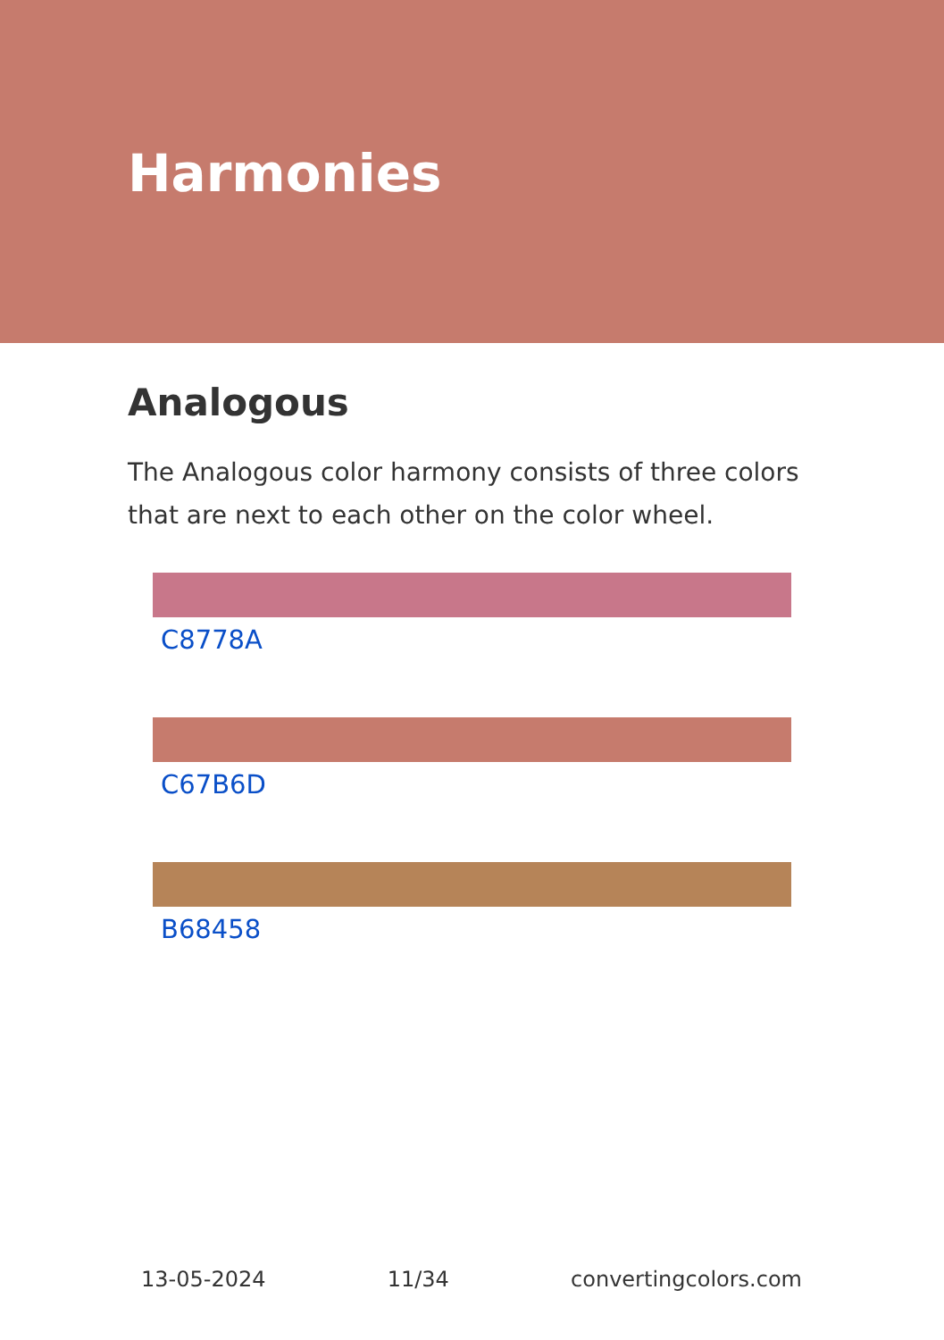Harmonies
Analogous
The Analogous color harmony consists of three colors that are next to each other on the color wheel.
C8778A
C67B6D
B68458
13-05-2024 11/34 convertingcolors.com